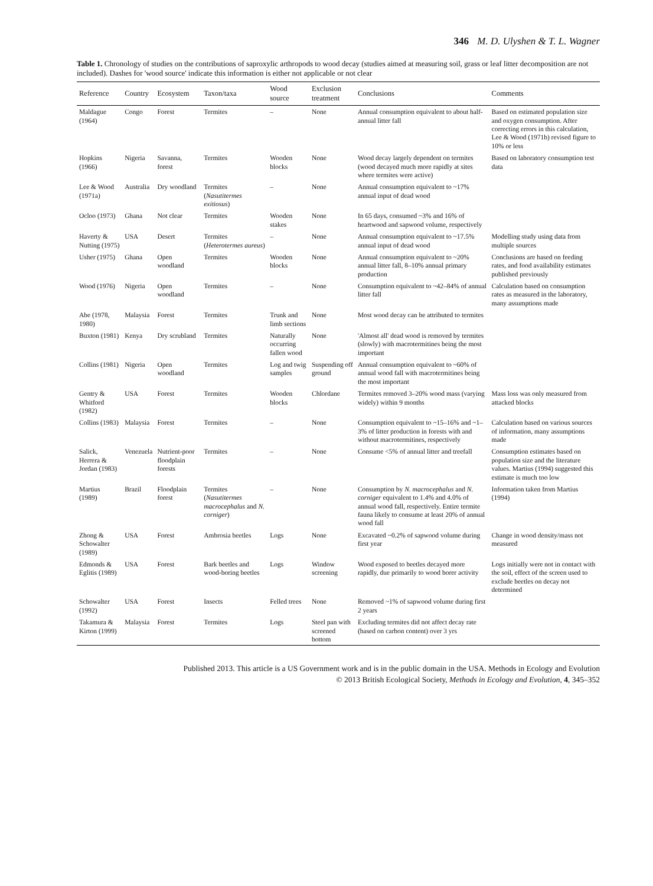346 M. D. Ulyshen & T. L. Wagner
Table 1. Chronology of studies on the contributions of saproxylic arthropods to wood decay (studies aimed at measuring soil, grass or leaf litter decomposition are not included). Dashes for 'wood source' indicate this information is either not applicable or not clear
| Reference | Country | Ecosystem | Taxon/taxa | Wood source | Exclusion treatment | Conclusions | Comments |
| --- | --- | --- | --- | --- | --- | --- | --- |
| Maldague (1964) | Congo | Forest | Termites | – | None | Annual consumption equivalent to about half-annual litter fall | Based on estimated population size and oxygen consumption. After correcting errors in this calculation, Lee & Wood (1971b) revised figure to 10% or less |
| Hopkins (1966) | Nigeria | Savanna, forest | Termites | Wooden blocks | None | Wood decay largely dependent on termites (wood decayed much more rapidly at sites where termites were active) | Based on laboratory consumption test data |
| Lee & Wood (1971a) | Australia | Dry woodland | Termites ( Nasutitermes exitiosus ) | – | None | Annual consumption equivalent to ~17% annual input of dead wood | |
| Ocloo (1973) | Ghana | Not clear | Termites | Wooden stakes | None | In 65 days, consumed ~3% and 16% of heartwood and sapwood volume, respectively | |
| Haverty & Nutting (1975) | USA | Desert | Termites ( Heterotermes aureus ) | – | None | Annual consumption equivalent to ~17.5% annual input of dead wood | Modelling study using data from multiple sources |
| Usher (1975) | Ghana | Open woodland | Termites | Wooden blocks | None | Annual consumption equivalent to ~20% annual litter fall, 8–10% annual primary production | Conclusions are based on feeding rates, and food availability estimates published previously |
| Wood (1976) | Nigeria | Open woodland | Termites | – | None | Consumption equivalent to ~42–84% of annual litter fall | Calculation based on consumption rates as measured in the laboratory, many assumptions made |
| Abe (1978, 1980) | Malaysia | Forest | Termites | Trunk and limb sections | None | Most wood decay can be attributed to termites | |
| Buxton (1981) | Kenya | Dry scrubland | Termites | Naturally occurring fallen wood | None | 'Almost all' dead wood is removed by termites (slowly) with macrotermitines being the most important | |
| Collins (1981) | Nigeria | Open woodland | Termites | Log and twig samples | Suspending off ground | Annual consumption equivalent to ~60% of annual wood fall with macrotermitines being the most important | |
| Gentry & Whitford (1982) | USA | Forest | Termites | Wooden blocks | Chlordane | Termites removed 3–20% wood mass (varying widely) within 9 months | Mass loss was only measured from attacked blocks |
| Collins (1983) | Malaysia | Forest | Termites | – | None | Consumption equivalent to ~15–16% and ~1–3% of litter production in forests with and without macrotermitines, respectively | Calculation based on various sources of information, many assumptions made |
| Salick, Herrera & Jordan (1983) | Venezuela | Nutrient-poor floodplain forests | Termites | – | None | Consume <5% of annual litter and treefall | Consumption estimates based on population size and the literature values. Martius (1994) suggested this estimate is much too low |
| Martius (1989) | Brazil | Floodplain forest | Termites ( Nasutitermes macrocephalus and N. corniger ) | – | None | Consumption by N. macrocephalus and N. corniger equivalent to 1.4% and 4.0% of annual wood fall, respectively. Entire termite fauna likely to consume at least 20% of annual wood fall | Information taken from Martius (1994) |
| Zhong & Schowalter (1989) | USA | Forest | Ambrosia beetles | Logs | None | Excavated ~0.2% of sapwood volume during first year | Change in wood density/mass not measured |
| Edmonds & Eglitis (1989) | USA | Forest | Bark beetles and wood-boring beetles | Logs | Window screening | Wood exposed to beetles decayed more rapidly, due primarily to wood borer activity | Logs initially were not in contact with the soil, effect of the screen used to exclude beetles on decay not determined |
| Schowalter (1992) | USA | Forest | Insects | Felled trees | None | Removed ~1% of sapwood volume during first 2 years | |
| Takamura & Kirton (1999) | Malaysia | Forest | Termites | Logs | Steel pan with screened bottom | Excluding termites did not affect decay rate (based on carbon content) over 3 yrs | |
Published 2013. This article is a US Government work and is in the public domain in the USA. Methods in Ecology and Evolution
© 2013 British Ecological Society, Methods in Ecology and Evolution, 4, 345–352